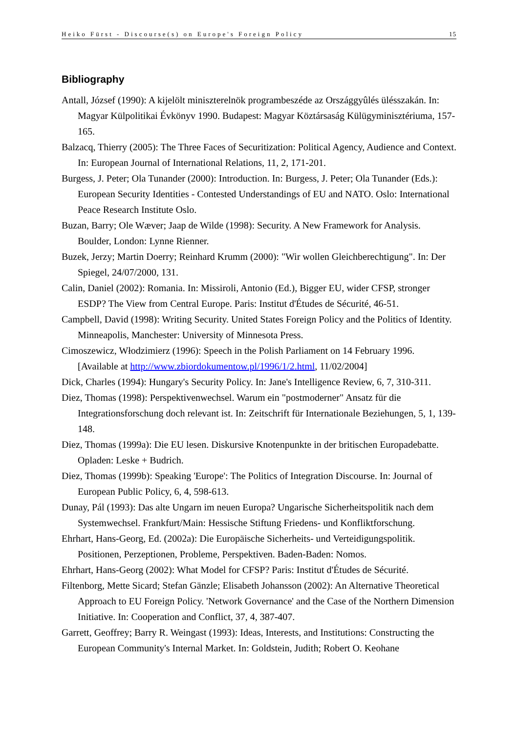Heiko Fürst - Discourse(s) on Europe's Foreign Policy 15
Bibliography
Antall, József (1990): A kijelölt miniszterelnök programbeszéde az Országgyûlés ülésszakán. In: Magyar Külpolitikai Évkönyv 1990. Budapest: Magyar Köztársaság Külügyminisztériuma, 157-165.
Balzacq, Thierry (2005): The Three Faces of Securitization: Political Agency, Audience and Context. In: European Journal of International Relations, 11, 2, 171-201.
Burgess, J. Peter; Ola Tunander (2000): Introduction. In: Burgess, J. Peter; Ola Tunander (Eds.): European Security Identities - Contested Understandings of EU and NATO. Oslo: International Peace Research Institute Oslo.
Buzan, Barry; Ole Wæver; Jaap de Wilde (1998): Security. A New Framework for Analysis. Boulder, London: Lynne Rienner.
Buzek, Jerzy; Martin Doerry; Reinhard Krumm (2000): "Wir wollen Gleichberechtigung". In: Der Spiegel, 24/07/2000, 131.
Calin, Daniel (2002): Romania. In: Missiroli, Antonio (Ed.), Bigger EU, wider CFSP, stronger ESDP? The View from Central Europe. Paris: Institut d'Études de Sécurité, 46-51.
Campbell, David (1998): Writing Security. United States Foreign Policy and the Politics of Identity. Minneapolis, Manchester: University of Minnesota Press.
Cimoszewicz, Włodzimierz (1996): Speech in the Polish Parliament on 14 February 1996. [Available at http://www.zbiordokumentow.pl/1996/1/2.html, 11/02/2004]
Dick, Charles (1994): Hungary's Security Policy. In: Jane's Intelligence Review, 6, 7, 310-311.
Diez, Thomas (1998): Perspektivenwechsel. Warum ein "postmoderner" Ansatz für die Integrationsforschung doch relevant ist. In: Zeitschrift für Internationale Beziehungen, 5, 1, 139-148.
Diez, Thomas (1999a): Die EU lesen. Diskursive Knotenpunkte in der britischen Europadebatte. Opladen: Leske + Budrich.
Diez, Thomas (1999b): Speaking 'Europe': The Politics of Integration Discourse. In: Journal of European Public Policy, 6, 4, 598-613.
Dunay, Pál (1993): Das alte Ungarn im neuen Europa? Ungarische Sicherheitspolitik nach dem Systemwechsel. Frankfurt/Main: Hessische Stiftung Friedens- und Konfliktforschung.
Ehrhart, Hans-Georg, Ed. (2002a): Die Europäische Sicherheits- und Verteidigungspolitik. Positionen, Perzeptionen, Probleme, Perspektiven. Baden-Baden: Nomos.
Ehrhart, Hans-Georg (2002): What Model for CFSP? Paris: Institut d'Études de Sécurité.
Filtenborg, Mette Sicard; Stefan Gänzle; Elisabeth Johansson (2002): An Alternative Theoretical Approach to EU Foreign Policy. 'Network Governance' and the Case of the Northern Dimension Initiative. In: Cooperation and Conflict, 37, 4, 387-407.
Garrett, Geoffrey; Barry R. Weingast (1993): Ideas, Interests, and Institutions: Constructing the European Community's Internal Market. In: Goldstein, Judith; Robert O. Keohane